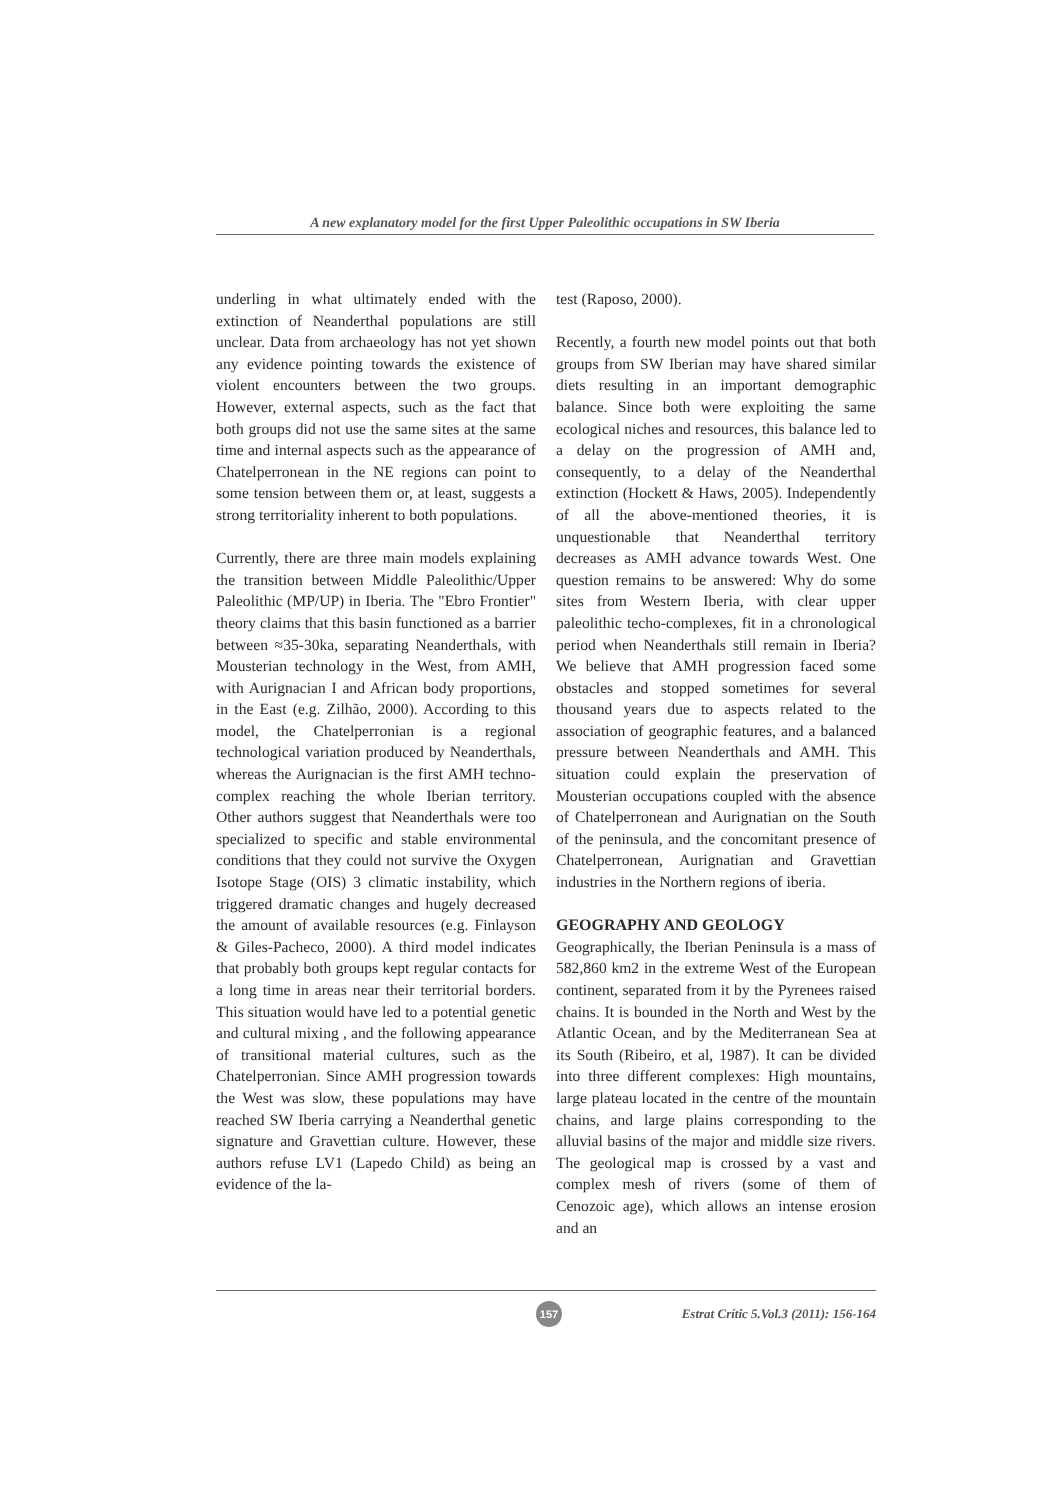A new explanatory model for the first Upper Paleolithic occupations in SW Iberia
underling in what ultimately ended with the extinction of Neanderthal populations are still unclear. Data from archaeology has not yet shown any evidence pointing towards the existence of violent encounters between the two groups. However, external aspects, such as the fact that both groups did not use the same sites at the same time and internal aspects such as the appearance of Chatelperronean in the NE regions can point to some tension between them or, at least, suggests a strong territoriality inherent to both populations.
Currently, there are three main models explaining the transition between Middle Paleolithic/Upper Paleolithic (MP/UP) in Iberia. The "Ebro Frontier" theory claims that this basin functioned as a barrier between ≈35-30ka, separating Neanderthals, with Mousterian technology in the West, from AMH, with Aurignacian I and African body proportions, in the East (e.g. Zilhão, 2000). According to this model, the Chatelperronian is a regional technological variation produced by Neanderthals, whereas the Aurignacian is the first AMH techno-complex reaching the whole Iberian territory. Other authors suggest that Neanderthals were too specialized to specific and stable environmental conditions that they could not survive the Oxygen Isotope Stage (OIS) 3 climatic instability, which triggered dramatic changes and hugely decreased the amount of available resources (e.g. Finlayson & Giles-Pacheco, 2000). A third model indicates that probably both groups kept regular contacts for a long time in areas near their territorial borders. This situation would have led to a potential genetic and cultural mixing , and the following appearance of transitional material cultures, such as the Chatelperronian. Since AMH progression towards the West was slow, these populations may have reached SW Iberia carrying a Neanderthal genetic signature and Gravettian culture. However, these authors refuse LV1 (Lapedo Child) as being an evidence of the la-
test (Raposo, 2000).
Recently, a fourth new model points out that both groups from SW Iberian may have shared similar diets resulting in an important demographic balance. Since both were exploiting the same ecological niches and resources, this balance led to a delay on the progression of AMH and, consequently, to a delay of the Neanderthal extinction (Hockett & Haws, 2005). Independently of all the above-mentioned theories, it is unquestionable that Neanderthal territory decreases as AMH advance towards West. One question remains to be answered: Why do some sites from Western Iberia, with clear upper paleolithic techo-complexes, fit in a chronological period when Neanderthals still remain in Iberia? We believe that AMH progression faced some obstacles and stopped sometimes for several thousand years due to aspects related to the association of geographic features, and a balanced pressure between Neanderthals and AMH. This situation could explain the preservation of Mousterian occupations coupled with the absence of Chatelperronean and Aurignatian on the South of the peninsula, and the concomitant presence of Chatelperronean, Aurignatian and Gravettian industries in the Northern regions of iberia.
GEOGRAPHY AND GEOLOGY
Geographically, the Iberian Peninsula is a mass of 582,860 km2 in the extreme West of the European continent, separated from it by the Pyrenees raised chains. It is bounded in the North and West by the Atlantic Ocean, and by the Mediterranean Sea at its South (Ribeiro, et al, 1987). It can be divided into three different complexes: High mountains, large plateau located in the centre of the mountain chains, and large plains corresponding to the alluvial basins of the major and middle size rivers. The geological map is crossed by a vast and complex mesh of rivers (some of them of Cenozoic age), which allows an intense erosion and an
157
Estrat Crític 5.Vol.3 (2011): 156-164